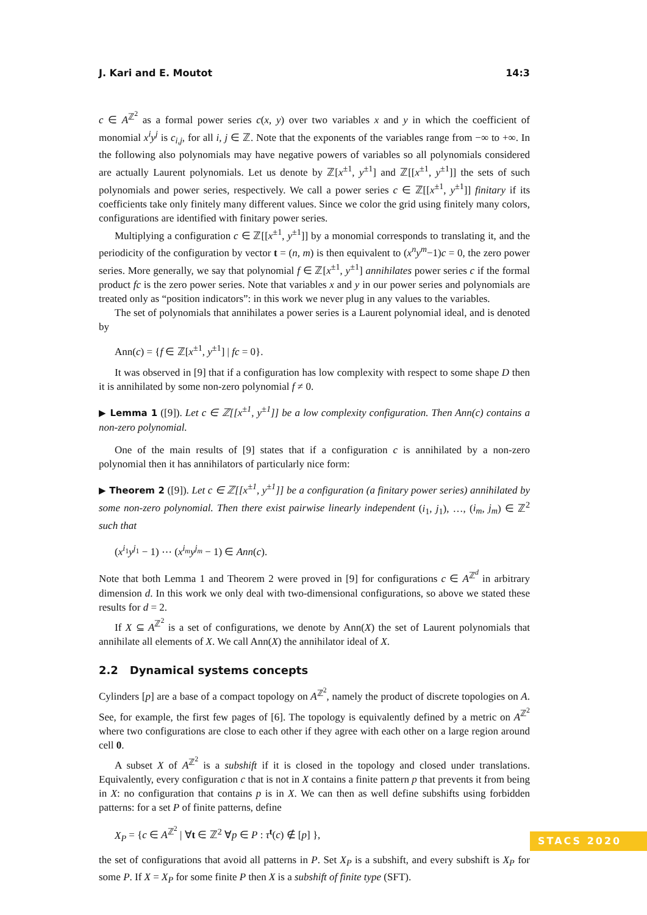J. Kari and E. Moutot 14:3
c ∈ A<sup>ℤ<sup>2</sup></sup> as a formal power series c(x, y) over two variables x and y in which the coefficient of monomial x<sup>i</sup>y<sup>j</sup> is c<sub>i,j</sub>, for all i, j ∈ ℤ. Note that the exponents of the variables range from −∞ to +∞. In the following also polynomials may have negative powers of variables so all polynomials considered are actually Laurent polynomials. Let us denote by ℤ[x<sup>±1</sup>, y<sup>±1</sup>] and ℤ[[x<sup>±1</sup>, y<sup>±1</sup>]] the sets of such polynomials and power series, respectively. We call a power series c ∈ ℤ[[x<sup>±1</sup>, y<sup>±1</sup>]] finitary if its coefficients take only finitely many different values. Since we color the grid using finitely many colors, configurations are identified with finitary power series.
Multiplying a configuration c ∈ ℤ[[x<sup>±1</sup>, y<sup>±1</sup>]] by a monomial corresponds to translating it, and the periodicity of the configuration by vector t = (n, m) is then equivalent to (x<sup>n</sup>y<sup>m</sup>−1)c = 0, the zero power series. More generally, we say that polynomial f ∈ ℤ[x<sup>±1</sup>, y<sup>±1</sup>] annihilates power series c if the formal product fc is the zero power series. Note that variables x and y in our power series and polynomials are treated only as “position indicators”: in this work we never plug in any values to the variables.
The set of polynomials that annihilates a power series is a Laurent polynomial ideal, and is denoted by
Ann(c) = {f ∈ ℤ[x<sup>±1</sup>, y<sup>±1</sup>] | fc = 0}.
It was observed in [9] that if a configuration has low complexity with respect to some shape D then it is annihilated by some non-zero polynomial f ≠ 0.
▶ Lemma 1 ([9]). Let c ∈ ℤ[[x<sup>±1</sup>, y<sup>±1</sup>]] be a low complexity configuration. Then Ann(c) contains a non-zero polynomial.
One of the main results of [9] states that if a configuration c is annihilated by a non-zero polynomial then it has annihilators of particularly nice form:
▶ Theorem 2 ([9]). Let c ∈ ℤ[[x<sup>±1</sup>, y<sup>±1</sup>]] be a configuration (a finitary power series) annihilated by some non-zero polynomial. Then there exist pairwise linearly independent (i<sub>1</sub>, j<sub>1</sub>), …, (i<sub>m</sub>, j<sub>m</sub>) ∈ ℤ<sup>2</sup> such that
(x<sup>i<sub>1</sub></sup>y<sup>j<sub>1</sub></sup> − 1) ⋯ (x<sup>i<sub>m</sub></sup>y<sup>j<sub>m</sub></sup> − 1) ∈ Ann(c).
Note that both Lemma 1 and Theorem 2 were proved in [9] for configurations c ∈ A<sup>ℤ<sup>d</sup></sup> in arbitrary dimension d. In this work we only deal with two-dimensional configurations, so above we stated these results for d = 2.
If X ⊆ A<sup>ℤ<sup>2</sup></sup> is a set of configurations, we denote by Ann(X) the set of Laurent polynomials that annihilate all elements of X. We call Ann(X) the annihilator ideal of X.
2.2 Dynamical systems concepts
Cylinders [p] are a base of a compact topology on A<sup>ℤ<sup>2</sup></sup>, namely the product of discrete topologies on A. See, for example, the first few pages of [6]. The topology is equivalently defined by a metric on A<sup>ℤ<sup>2</sup></sup> where two configurations are close to each other if they agree with each other on a large region around cell 0.
A subset X of A<sup>ℤ<sup>2</sup></sup> is a subshift if it is closed in the topology and closed under translations. Equivalently, every configuration c that is not in X contains a finite pattern p that prevents it from being in X: no configuration that contains p is in X. We can then as well define subshifts using forbidden patterns: for a set P of finite patterns, define
X<sub>P</sub> = {c ∈ A<sup>ℤ<sup>2</sup></sup> | ∀t ∈ ℤ<sup>2</sup> ∀p ∈ P : τ<sup>t</sup>(c) ∉ [p] },
the set of configurations that avoid all patterns in P. Set X<sub>P</sub> is a subshift, and every subshift is X<sub>P</sub> for some P. If X = X<sub>P</sub> for some finite P then X is a subshift of finite type (SFT).
STACS 2020